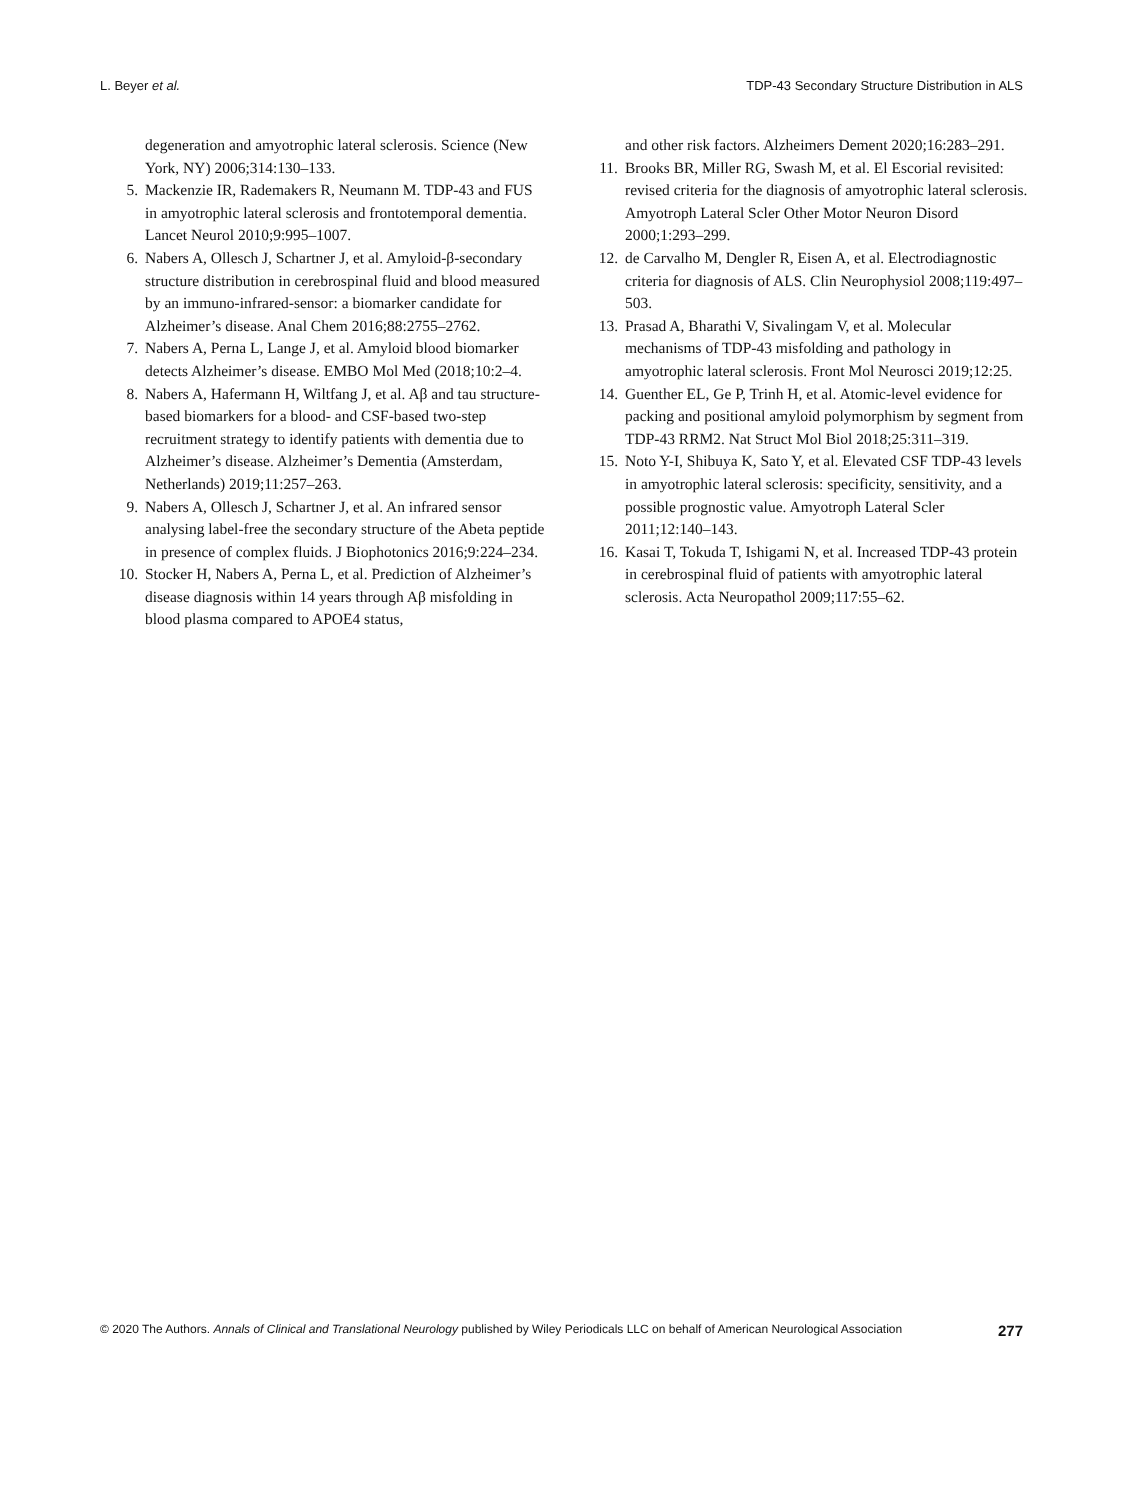L. Beyer et al. TDP-43 Secondary Structure Distribution in ALS
degeneration and amyotrophic lateral sclerosis. Science (New York, NY) 2006;314:130–133.
5. Mackenzie IR, Rademakers R, Neumann M. TDP-43 and FUS in amyotrophic lateral sclerosis and frontotemporal dementia. Lancet Neurol 2010;9:995–1007.
6. Nabers A, Ollesch J, Schartner J, et al. Amyloid-β-secondary structure distribution in cerebrospinal fluid and blood measured by an immuno-infrared-sensor: a biomarker candidate for Alzheimer’s disease. Anal Chem 2016;88:2755–2762.
7. Nabers A, Perna L, Lange J, et al. Amyloid blood biomarker detects Alzheimer’s disease. EMBO Mol Med (2018;10:2–4.
8. Nabers A, Hafermann H, Wiltfang J, et al. Aβ and tau structure-based biomarkers for a blood- and CSF-based two-step recruitment strategy to identify patients with dementia due to Alzheimer’s disease. Alzheimer’s Dementia (Amsterdam, Netherlands) 2019;11:257–263.
9. Nabers A, Ollesch J, Schartner J, et al. An infrared sensor analysing label-free the secondary structure of the Abeta peptide in presence of complex fluids. J Biophotonics 2016;9:224–234.
10. Stocker H, Nabers A, Perna L, et al. Prediction of Alzheimer’s disease diagnosis within 14 years through Aβ misfolding in blood plasma compared to APOE4 status,
and other risk factors. Alzheimers Dement 2020;16:283–291.
11. Brooks BR, Miller RG, Swash M, et al. El Escorial revisited: revised criteria for the diagnosis of amyotrophic lateral sclerosis. Amyotroph Lateral Scler Other Motor Neuron Disord 2000;1:293–299.
12. de Carvalho M, Dengler R, Eisen A, et al. Electrodiagnostic criteria for diagnosis of ALS. Clin Neurophysiol 2008;119:497–503.
13. Prasad A, Bharathi V, Sivalingam V, et al. Molecular mechanisms of TDP-43 misfolding and pathology in amyotrophic lateral sclerosis. Front Mol Neurosci 2019;12:25.
14. Guenther EL, Ge P, Trinh H, et al. Atomic-level evidence for packing and positional amyloid polymorphism by segment from TDP-43 RRM2. Nat Struct Mol Biol 2018;25:311–319.
15. Noto Y-I, Shibuya K, Sato Y, et al. Elevated CSF TDP-43 levels in amyotrophic lateral sclerosis: specificity, sensitivity, and a possible prognostic value. Amyotroph Lateral Scler 2011;12:140–143.
16. Kasai T, Tokuda T, Ishigami N, et al. Increased TDP-43 protein in cerebrospinal fluid of patients with amyotrophic lateral sclerosis. Acta Neuropathol 2009;117:55–62.
© 2020 The Authors. Annals of Clinical and Translational Neurology published by Wiley Periodicals LLC on behalf of American Neurological Association 277